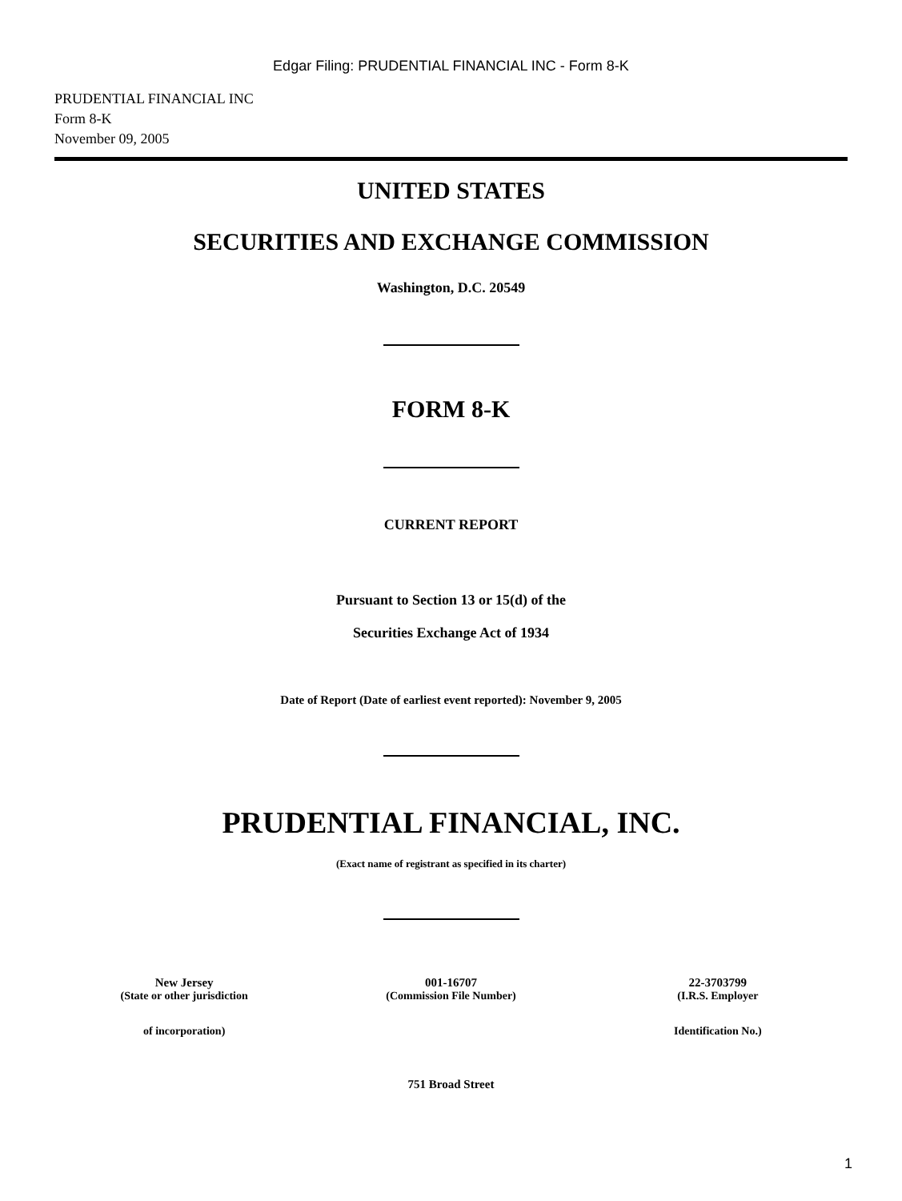Edgar Filing: PRUDENTIAL FINANCIAL INC - Form 8-K
PRUDENTIAL FINANCIAL INC
Form 8-K
November 09, 2005
UNITED STATES
SECURITIES AND EXCHANGE COMMISSION
Washington, D.C. 20549
FORM 8-K
CURRENT REPORT
Pursuant to Section 13 or 15(d) of the
Securities Exchange Act of 1934
Date of Report (Date of earliest event reported): November 9, 2005
PRUDENTIAL FINANCIAL, INC.
(Exact name of registrant as specified in its charter)
| New Jersey | 001-16707 | 22-3703799 |
| (State or other jurisdiction | (Commission File Number) | (I.R.S. Employer |
| of incorporation) | | Identification No.) |
751 Broad Street
1